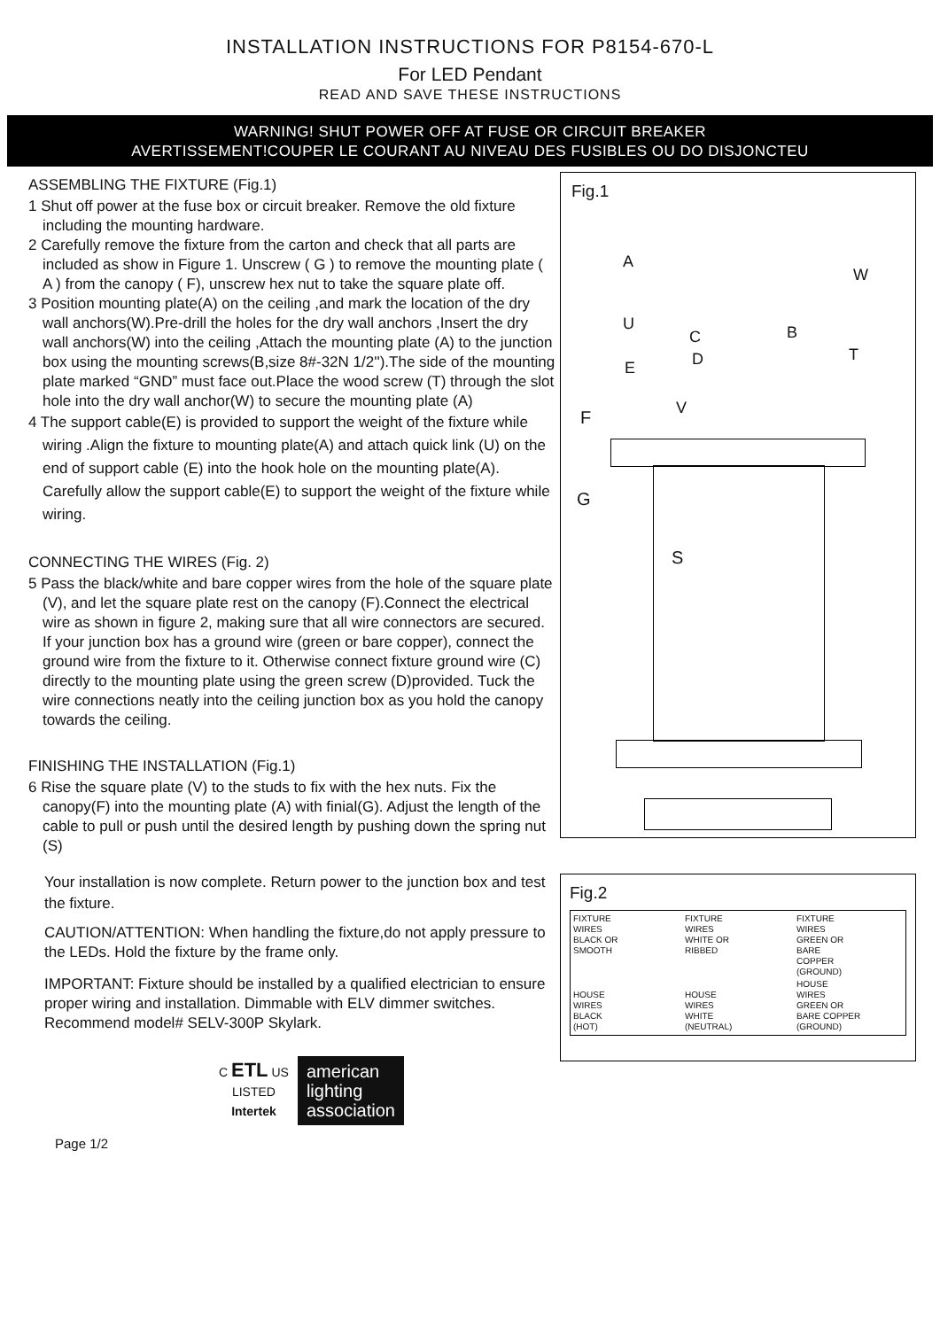INSTALLATION INSTRUCTIONS FOR P8154-670-L
For LED Pendant
READ AND SAVE THESE INSTRUCTIONS
WARNING! SHUT POWER OFF AT FUSE OR CIRCUIT BREAKER
AVERTISSEMENT!COUPER LE COURANT AU NIVEAU DES FUSIBLES OU DO DISJONCTEU
ASSEMBLING THE FIXTURE (Fig.1)
1 Shut off power at the fuse box or circuit breaker. Remove the old fixture including the mounting hardware.
2 Carefully remove the fixture from the carton and check that all parts are included as show in Figure 1. Unscrew ( G ) to remove the mounting plate ( A ) from the canopy ( F), unscrew hex nut to take the square plate off.
3 Position mounting plate(A) on the ceiling ,and mark the location of the dry wall anchors(W).Pre-drill the holes for the dry wall anchors ,Insert the dry wall anchors(W) into the ceiling ,Attach the mounting plate (A) to the junction box using the mounting screws(B,size 8#-32N 1/2'').The side of the mounting plate marked “GND” must face out.Place the wood screw (T) through the slot hole into the dry wall anchor(W) to secure the mounting plate (A)
4 The support cable(E) is provided to support the weight of the fixture while wiring .Align the fixture to mounting plate(A) and attach quick link (U) on the end of support cable (E) into the hook hole on the mounting plate(A). Carefully allow the support cable(E) to support the weight of the fixture while wiring.
CONNECTING THE WIRES (Fig. 2)
5 Pass the black/white and bare copper wires from the hole of the square plate (V), and let the square plate rest on the canopy (F).Connect the electrical wire as shown in figure 2, making sure that all wire connectors are secured. If your junction box has a ground wire (green or bare copper), connect the ground wire from the fixture to it. Otherwise connect fixture ground wire (C) directly to the mounting plate using the green screw (D)provided. Tuck the wire connections neatly into the ceiling junction box as you hold the canopy towards the ceiling.
FINISHING THE INSTALLATION (Fig.1)
6 Rise the square plate (V) to the studs to fix with the hex nuts. Fix the canopy(F) into the mounting plate (A) with finial(G). Adjust the length of the cable to pull or push until the desired length by pushing down the spring nut (S)
Your installation is now complete. Return power to the junction box and test the fixture.
CAUTION/ATTENTION: When handling the fixture,do not apply pressure to the LEDs. Hold the fixture by the frame only.
IMPORTANT: Fixture should be installed by a qualified electrician to ensure proper wiring and installation. Dimmable with ELV dimmer switches. Recommend model# SELV-300P Skylark.
C ETL US
LISTED
Intertek
american
lighting
association
Page 1/2
Fig.1
A
W
U
C B
D T
E
V
F
G
S
Fig.2
FIXTURE
WIRES
BLACK OR
SMOOTH
HOUSE
WIRES
BLACK
(HOT)
FIXTURE
WIRES
WHITE OR
RIBBED
HOUSE
WIRES
WHITE
(NEUTRAL)
FIXTURE
WIRES
GREEN OR
BARE
COPPER
(GROUND)
HOUSE
WIRES
GREEN OR
BARE COPPER
(GROUND)